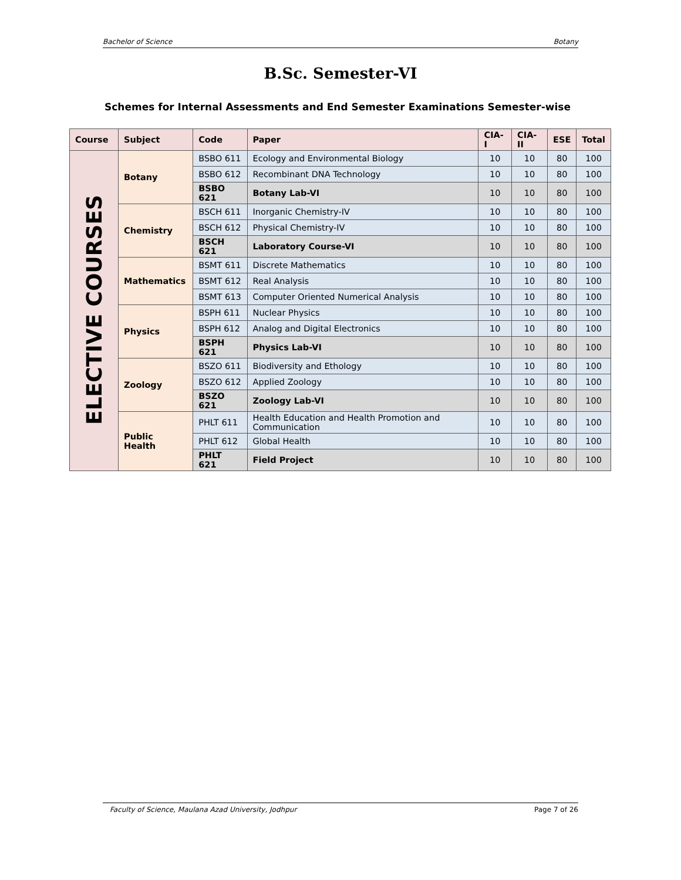Bachelor of Science Botany
B.Sc. Semester-VI
Schemes for Internal Assessments and End Semester Examinations Semester-wise
| Course | Subject | Code | Paper | CIA-I | CIA-II | ESE | Total |
| --- | --- | --- | --- | --- | --- | --- | --- |
| ELECTIVE COURSES | Botany | BSBO 611 | Ecology and Environmental Biology | 10 | 10 | 80 | 100 |
| | | BSBO 612 | Recombinant DNA Technology | 10 | 10 | 80 | 100 |
| | | BSBO 621 | Botany Lab-VI | 10 | 10 | 80 | 100 |
| | Chemistry | BSCH 611 | Inorganic Chemistry-IV | 10 | 10 | 80 | 100 |
| | | BSCH 612 | Physical Chemistry-IV | 10 | 10 | 80 | 100 |
| | | BSCH 621 | Laboratory Course-VI | 10 | 10 | 80 | 100 |
| | Mathematics | BSMT 611 | Discrete Mathematics | 10 | 10 | 80 | 100 |
| | | BSMT 612 | Real Analysis | 10 | 10 | 80 | 100 |
| | | BSMT 613 | Computer Oriented Numerical Analysis | 10 | 10 | 80 | 100 |
| | Physics | BSPH 611 | Nuclear Physics | 10 | 10 | 80 | 100 |
| | | BSPH 612 | Analog and Digital Electronics | 10 | 10 | 80 | 100 |
| | | BSPH 621 | Physics Lab-VI | 10 | 10 | 80 | 100 |
| | Zoology | BSZO 611 | Biodiversity and Ethology | 10 | 10 | 80 | 100 |
| | | BSZO 612 | Applied Zoology | 10 | 10 | 80 | 100 |
| | | BSZO 621 | Zoology Lab-VI | 10 | 10 | 80 | 100 |
| | Public Health | PHLT 611 | Health Education and Health Promotion and Communication | 10 | 10 | 80 | 100 |
| | | PHLT 612 | Global Health | 10 | 10 | 80 | 100 |
| | | PHLT 621 | Field Project | 10 | 10 | 80 | 100 |
Faculty of Science, Maulana Azad University, Jodhpur Page 7 of 26